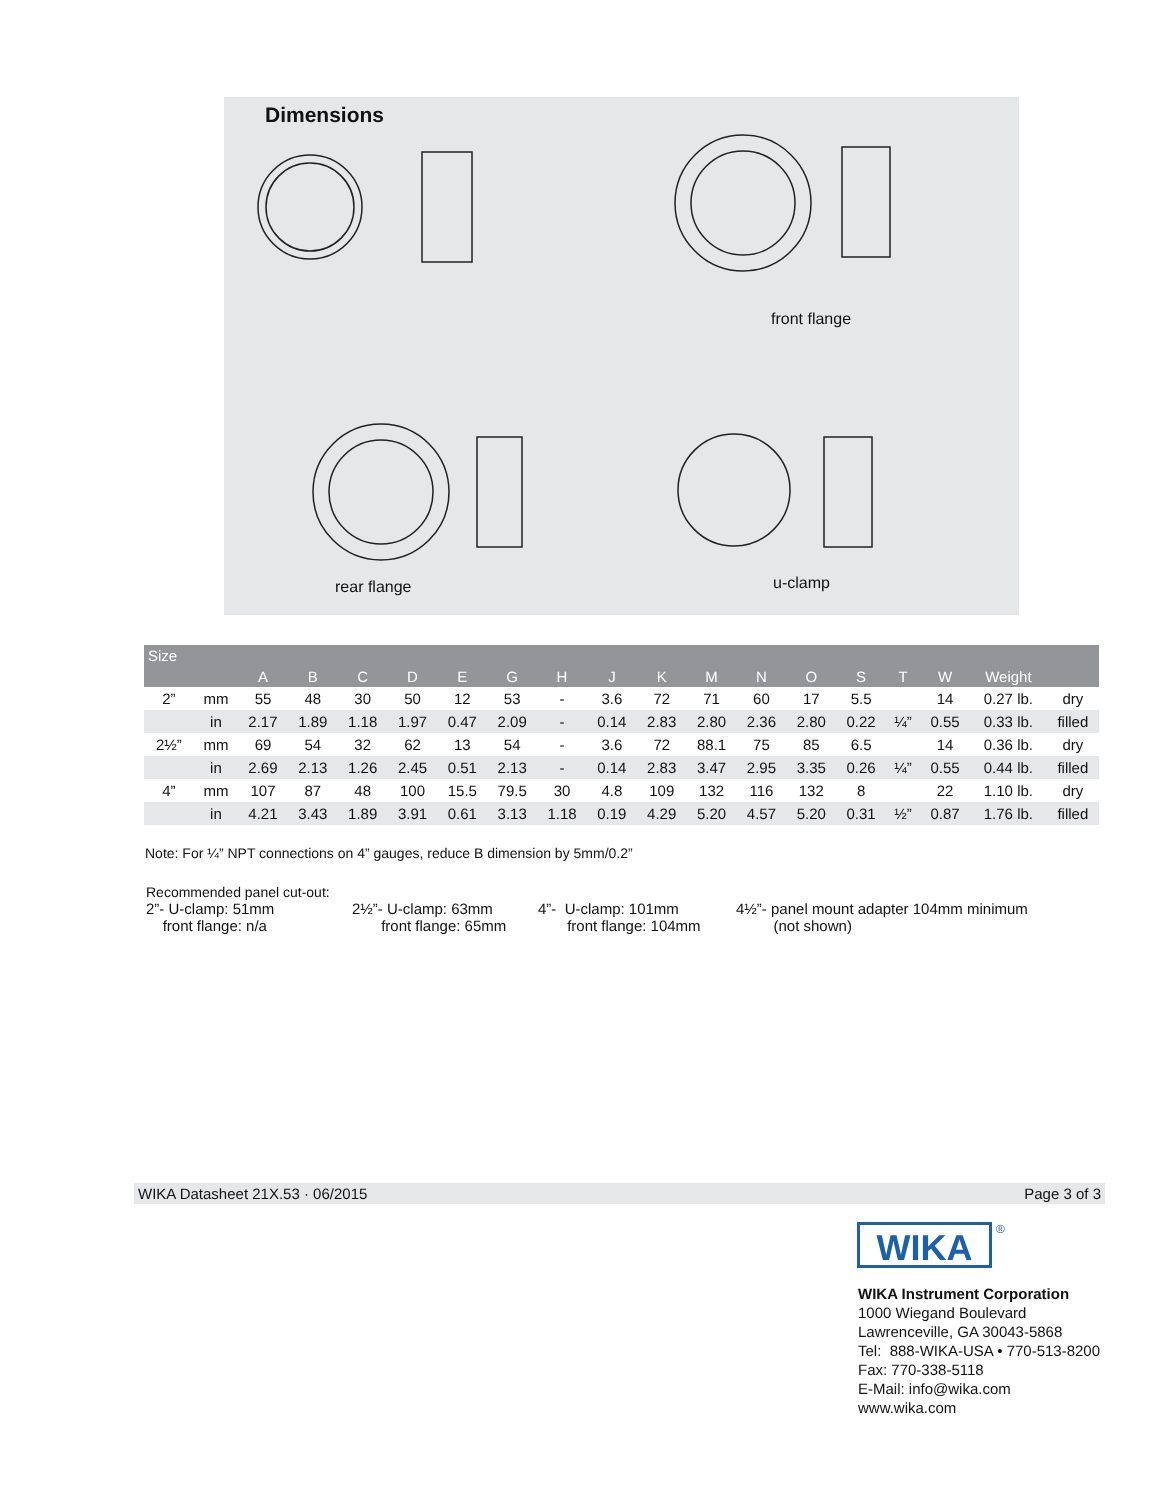Dimensions
front flange
rear flange u-clamp
| Size | | | | | | | | | | | | | | | | | | |
| --- | --- | --- | --- | --- | --- | --- | --- | --- | --- | --- | --- | --- | --- | --- | --- | --- | --- | --- |
| | | A | B | C | D | E | G | H | J | K | M | N | O | S | T | W | Weight | |
| 2” | mm | 55 | 48 | 30 | 50 | 12 | 53 | - | 3.6 | 72 | 71 | 60 | 17 | 5.5 | | 14 | 0.27 lb. | dry |
| | in | 2.17 | 1.89 | 1.18 | 1.97 | 0.47 | 2.09 | - | 0.14 | 2.83 | 2.80 | 2.36 | 2.80 | 0.22 | ¼” | 0.55 | 0.33 lb. | filled |
| 2½” | mm | 69 | 54 | 32 | 62 | 13 | 54 | - | 3.6 | 72 | 88.1 | 75 | 85 | 6.5 | | 14 | 0.36 lb. | dry |
| | in | 2.69 | 2.13 | 1.26 | 2.45 | 0.51 | 2.13 | - | 0.14 | 2.83 | 3.47 | 2.95 | 3.35 | 0.26 | ¼” | 0.55 | 0.44 lb. | filled |
| 4” | mm | 107 | 87 | 48 | 100 | 15.5 | 79.5 | 30 | 4.8 | 109 | 132 | 116 | 132 | 8 | | 22 | 1.10 lb. | dry |
| | in | 4.21 | 3.43 | 1.89 | 3.91 | 0.61 | 3.13 | 1.18 | 0.19 | 4.29 | 5.20 | 4.57 | 5.20 | 0.31 | ½” | 0.87 | 1.76 lb. | filled |
Note: For ¼” NPT connections on 4” gauges, reduce B dimension by 5mm/0.2”
Recommended panel cut-out:
2”- U-clamp: 51mm
front flange: n/a
2½”- U-clamp: 63mm
front flange: 65mm
4”- U-clamp: 101mm
front flange: 104mm
4½”- panel mount adapter 104mm minimum
(not shown)
WIKA Datasheet 21X.53 · 06/2015 Page 3 of 3
WIKA ®
WIKA Instrument Corporation
1000 Wiegand Boulevard
Lawrenceville, GA 30043-5868
Tel: 888-WIKA-USA • 770-513-8200
Fax: 770-338-5118
E-Mail: info@wika.com
www.wika.com